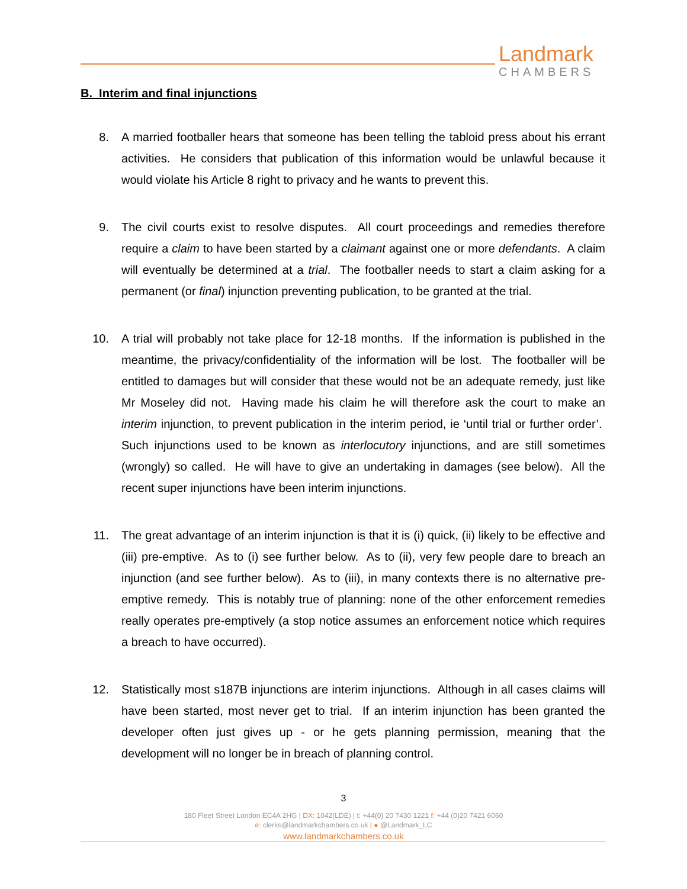Landmark
CHAMBERS
B. Interim and final injunctions
8. A married footballer hears that someone has been telling the tabloid press about his errant activities. He considers that publication of this information would be unlawful because it would violate his Article 8 right to privacy and he wants to prevent this.
9. The civil courts exist to resolve disputes. All court proceedings and remedies therefore require a claim to have been started by a claimant against one or more defendants. A claim will eventually be determined at a trial. The footballer needs to start a claim asking for a permanent (or final) injunction preventing publication, to be granted at the trial.
10. A trial will probably not take place for 12-18 months. If the information is published in the meantime, the privacy/confidentiality of the information will be lost. The footballer will be entitled to damages but will consider that these would not be an adequate remedy, just like Mr Moseley did not. Having made his claim he will therefore ask the court to make an interim injunction, to prevent publication in the interim period, ie ‘until trial or further order’. Such injunctions used to be known as interlocutory injunctions, and are still sometimes (wrongly) so called. He will have to give an undertaking in damages (see below). All the recent super injunctions have been interim injunctions.
11. The great advantage of an interim injunction is that it is (i) quick, (ii) likely to be effective and (iii) pre-emptive. As to (i) see further below. As to (ii), very few people dare to breach an injunction (and see further below). As to (iii), in many contexts there is no alternative pre-emptive remedy. This is notably true of planning: none of the other enforcement remedies really operates pre-emptively (a stop notice assumes an enforcement notice which requires a breach to have occurred).
12. Statistically most s187B injunctions are interim injunctions. Although in all cases claims will have been started, most never get to trial. If an interim injunction has been granted the developer often just gives up - or he gets planning permission, meaning that the development will no longer be in breach of planning control.
3
180 Fleet Street London EC4A 2HG | DX: 1042(LDE) | t: +44(0) 20 7430 1221 f: +44 (0)20 7421 6060
e: clerks@landmarkchambers.co.uk | ● @Landmark_LC
www.landmarkchambers.co.uk